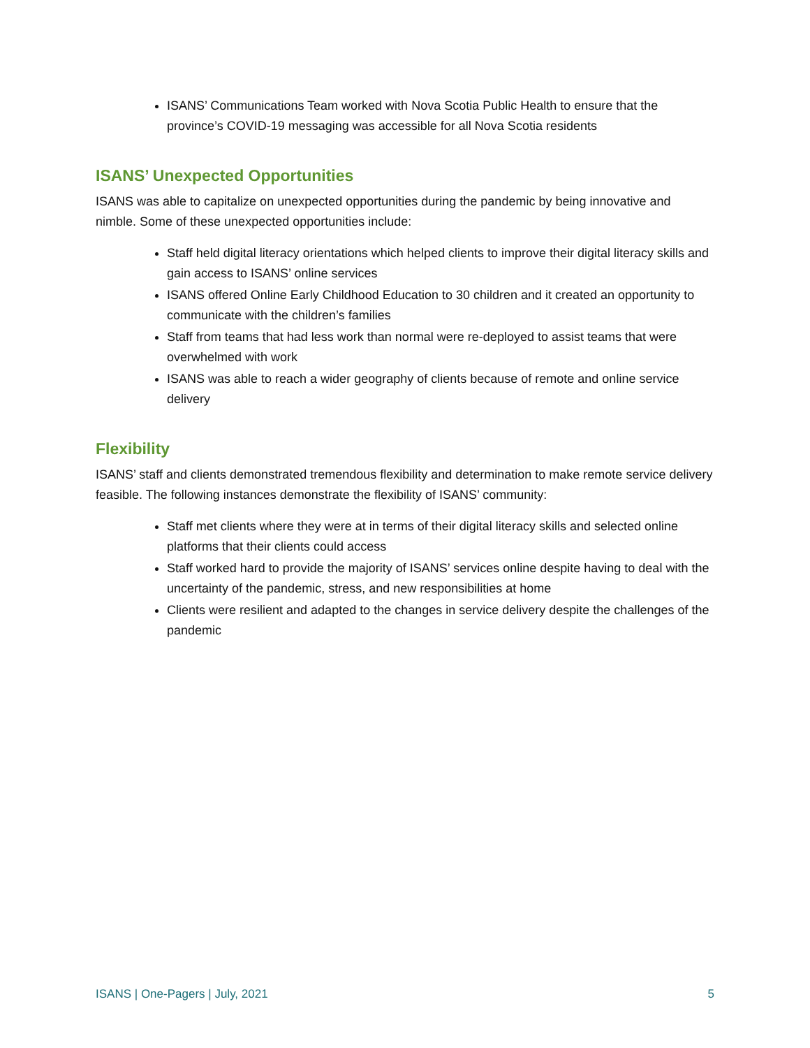ISANS’ Communications Team worked with Nova Scotia Public Health to ensure that the province’s COVID-19 messaging was accessible for all Nova Scotia residents
ISANS’ Unexpected Opportunities
ISANS was able to capitalize on unexpected opportunities during the pandemic by being innovative and nimble. Some of these unexpected opportunities include:
Staff held digital literacy orientations which helped clients to improve their digital literacy skills and gain access to ISANS’ online services
ISANS offered Online Early Childhood Education to 30 children and it created an opportunity to communicate with the children’s families
Staff from teams that had less work than normal were re-deployed to assist teams that were overwhelmed with work
ISANS was able to reach a wider geography of clients because of remote and online service delivery
Flexibility
ISANS’ staff and clients demonstrated tremendous flexibility and determination to make remote service delivery feasible. The following instances demonstrate the flexibility of ISANS’ community:
Staff met clients where they were at in terms of their digital literacy skills and selected online platforms that their clients could access
Staff worked hard to provide the majority of ISANS’ services online despite having to deal with the uncertainty of the pandemic, stress, and new responsibilities at home
Clients were resilient and adapted to the changes in service delivery despite the challenges of the pandemic
ISANS | One-Pagers | July, 2021 5